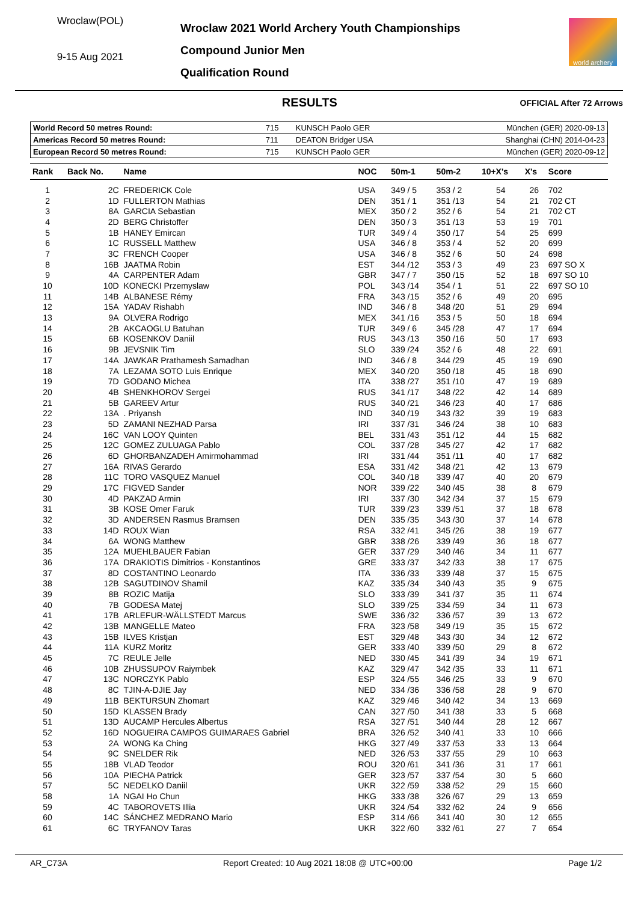Wroclaw(POL)
9-15 Aug 2021
Wroclaw 2021 World Archery Youth Championships
Compound Junior Men
Qualification Round
world archery
RESULTS
OFFICIAL After 72 Arrows
| World Record 50 metres Round: | 715 | KUNSCH Paolo GER | München (GER) 2020-09-13 |
| Americas Record 50 metres Round: | 711 | DEATON Bridger USA | Shanghai (CHN) 2014-04-23 |
| European Record 50 metres Round: | 715 | KUNSCH Paolo GER | München (GER) 2020-09-12 |
| Rank | Back No. | Name | NOC | 50m-1 | 50m-2 | 10+X's | X's | Score |
| --- | --- | --- | --- | --- | --- | --- | --- | --- |
| 1 | 2C | FREDERICK Cole | USA | 349 / 5 | 353 / 2 | 54 | 26 | 702 |
| 2 | 1D | FULLERTON Mathias | DEN | 351 / 1 | 351 /13 | 54 | 21 | 702 CT |
| 3 | 8A | GARCIA Sebastian | MEX | 350 / 2 | 352 / 6 | 54 | 21 | 702 CT |
| 4 | 2D | BERG Christoffer | DEN | 350 / 3 | 351 /13 | 53 | 19 | 701 |
| 5 | 1B | HANEY Emircan | TUR | 349 / 4 | 350 /17 | 54 | 25 | 699 |
| 6 | 1C | RUSSELL Matthew | USA | 346 / 8 | 353 / 4 | 52 | 20 | 699 |
| 7 | 3C | FRENCH Cooper | USA | 346 / 8 | 352 / 6 | 50 | 24 | 698 |
| 8 | 16B | JAATMA Robin | EST | 344 /12 | 353 / 3 | 49 | 23 | 697 SO X |
| 9 | 4A | CARPENTER Adam | GBR | 347 / 7 | 350 /15 | 52 | 18 | 697 SO 10 |
| 10 | 10D | KONECKI Przemyslaw | POL | 343 /14 | 354 / 1 | 51 | 22 | 697 SO 10 |
| 11 | 14B | ALBANESE Rémy | FRA | 343 /15 | 352 / 6 | 49 | 20 | 695 |
| 12 | 15A | YADAV Rishabh | IND | 346 / 8 | 348 /20 | 51 | 29 | 694 |
| 13 | 9A | OLVERA Rodrigo | MEX | 341 /16 | 353 / 5 | 50 | 18 | 694 |
| 14 | 2B | AKCAOGLU Batuhan | TUR | 349 / 6 | 345 /28 | 47 | 17 | 694 |
| 15 | 6B | KOSENKOV Daniil | RUS | 343 /13 | 350 /16 | 50 | 17 | 693 |
| 16 | 9B | JEVSNIK Tim | SLO | 339 /24 | 352 / 6 | 48 | 22 | 691 |
| 17 | 14A | JAWKAR Prathamesh Samadhan | IND | 346 / 8 | 344 /29 | 45 | 19 | 690 |
| 18 | 7A | LEZAMA SOTO Luis Enrique | MEX | 340 /20 | 350 /18 | 45 | 18 | 690 |
| 19 | 7D | GODANO Michea | ITA | 338 /27 | 351 /10 | 47 | 19 | 689 |
| 20 | 4B | SHENKHOROV Sergei | RUS | 341 /17 | 348 /22 | 42 | 14 | 689 |
| 21 | 5B | GAREEV Artur | RUS | 340 /21 | 346 /23 | 40 | 17 | 686 |
| 22 | 13A | . Priyansh | IND | 340 /19 | 343 /32 | 39 | 19 | 683 |
| 23 | 5D | ZAMANI NEZHAD Parsa | IRI | 337 /31 | 346 /24 | 38 | 10 | 683 |
| 24 | 16C | VAN LOOY Quinten | BEL | 331 /43 | 351 /12 | 44 | 15 | 682 |
| 25 | 12C | GOMEZ ZULUAGA Pablo | COL | 337 /28 | 345 /27 | 42 | 17 | 682 |
| 26 | 6D | GHORBANZADEH Amirmohammad | IRI | 331 /44 | 351 /11 | 40 | 17 | 682 |
| 27 | 16A | RIVAS Gerardo | ESA | 331 /42 | 348 /21 | 42 | 13 | 679 |
| 28 | 11C | TORO VASQUEZ Manuel | COL | 340 /18 | 339 /47 | 40 | 20 | 679 |
| 29 | 17C | FIGVED Sander | NOR | 339 /22 | 340 /45 | 38 | 8 | 679 |
| 30 | 4D | PAKZAD Armin | IRI | 337 /30 | 342 /34 | 37 | 15 | 679 |
| 31 | 3B | KOSE Omer Faruk | TUR | 339 /23 | 339 /51 | 37 | 18 | 678 |
| 32 | 3D | ANDERSEN Rasmus Bramsen | DEN | 335 /35 | 343 /30 | 37 | 14 | 678 |
| 33 | 14D | ROUX Wian | RSA | 332 /41 | 345 /26 | 38 | 19 | 677 |
| 34 | 6A | WONG Matthew | GBR | 338 /26 | 339 /49 | 36 | 18 | 677 |
| 35 | 12A | MUEHLBAUER Fabian | GER | 337 /29 | 340 /46 | 34 | 11 | 677 |
| 36 | 17A | DRAKIOTIS Dimitrios - Konstantinos | GRE | 333 /37 | 342 /33 | 38 | 17 | 675 |
| 37 | 8D | COSTANTINO Leonardo | ITA | 336 /33 | 339 /48 | 37 | 15 | 675 |
| 38 | 12B | SAGUTDINOV Shamil | KAZ | 335 /34 | 340 /43 | 35 | 9 | 675 |
| 39 | 8B | ROZIC Matija | SLO | 333 /39 | 341 /37 | 35 | 11 | 674 |
| 40 | 7B | GODESA Matej | SLO | 339 /25 | 334 /59 | 34 | 11 | 673 |
| 41 | 17B | ARLEFUR-WÄLLSTEDT Marcus | SWE | 336 /32 | 336 /57 | 39 | 13 | 672 |
| 42 | 13B | MANGELLE Mateo | FRA | 323 /58 | 349 /19 | 35 | 15 | 672 |
| 43 | 15B | ILVES Kristjan | EST | 329 /48 | 343 /30 | 34 | 12 | 672 |
| 44 | 11A | KURZ Moritz | GER | 333 /40 | 339 /50 | 29 | 8 | 672 |
| 45 | 7C | REULE Jelle | NED | 330 /45 | 341 /39 | 34 | 19 | 671 |
| 46 | 10B | ZHUSSUPOV Raiymbek | KAZ | 329 /47 | 342 /35 | 33 | 11 | 671 |
| 47 | 13C | NORCZYK Pablo | ESP | 324 /55 | 346 /25 | 33 | 9 | 670 |
| 48 | 8C | TJIN-A-DJIE Jay | NED | 334 /36 | 336 /58 | 28 | 9 | 670 |
| 49 | 11B | BEKTURSUN Zhomart | KAZ | 329 /46 | 340 /42 | 34 | 13 | 669 |
| 50 | 15D | KLASSEN Brady | CAN | 327 /50 | 341 /38 | 33 | 5 | 668 |
| 51 | 13D | AUCAMP Hercules Albertus | RSA | 327 /51 | 340 /44 | 28 | 12 | 667 |
| 52 | 16D | NOGUEIRA CAMPOS GUIMARAES Gabriel | BRA | 326 /52 | 340 /41 | 33 | 10 | 666 |
| 53 | 2A | WONG Ka Ching | HKG | 327 /49 | 337 /53 | 33 | 13 | 664 |
| 54 | 9C | SNELDER Rik | NED | 326 /53 | 337 /55 | 29 | 10 | 663 |
| 55 | 18B | VLAD Teodor | ROU | 320 /61 | 341 /36 | 31 | 17 | 661 |
| 56 | 10A | PIECHA Patrick | GER | 323 /57 | 337 /54 | 30 | 5 | 660 |
| 57 | 5C | NEDELKO Daniil | UKR | 322 /59 | 338 /52 | 29 | 15 | 660 |
| 58 | 1A | NGAI Ho Chun | HKG | 333 /38 | 326 /67 | 29 | 13 | 659 |
| 59 | 4C | TABOROVETS Illia | UKR | 324 /54 | 332 /62 | 24 | 9 | 656 |
| 60 | 14C | SÁNCHEZ MEDRANO Mario | ESP | 314 /66 | 341 /40 | 30 | 12 | 655 |
| 61 | 6C | TRYFANOV Taras | UKR | 322 /60 | 332 /61 | 27 | 7 | 654 |
AR_C73A Report Created: 10 Aug 2021 18:08 @ UTC+00:00 Page 1/2